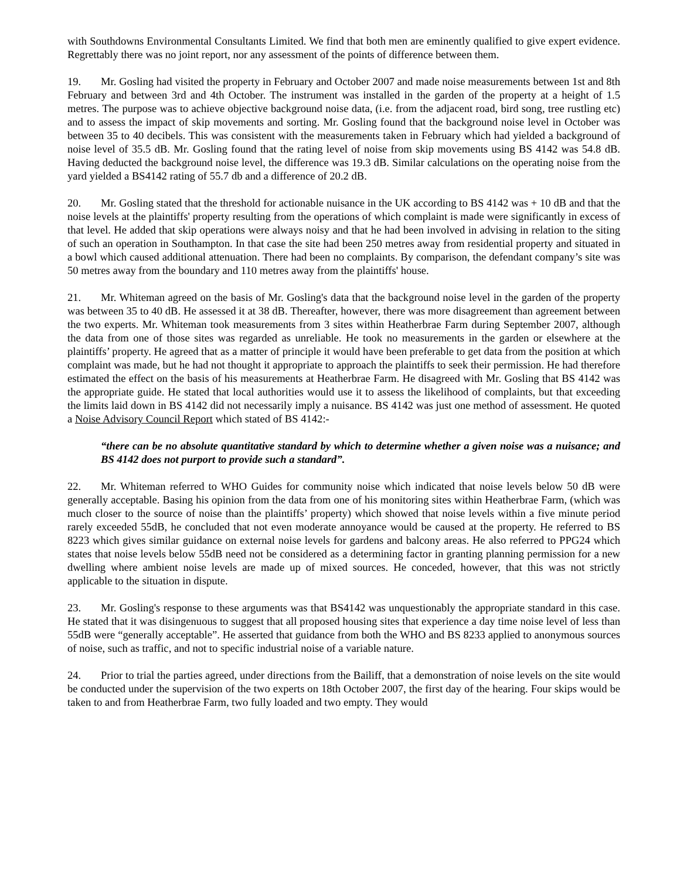with Southdowns Environmental Consultants Limited. We find that both men are eminently qualified to give expert evidence. Regrettably there was no joint report, nor any assessment of the points of difference between them.
19. Mr. Gosling had visited the property in February and October 2007 and made noise measurements between 1st and 8th February and between 3rd and 4th October. The instrument was installed in the garden of the property at a height of 1.5 metres. The purpose was to achieve objective background noise data, (i.e. from the adjacent road, bird song, tree rustling etc) and to assess the impact of skip movements and sorting. Mr. Gosling found that the background noise level in October was between 35 to 40 decibels. This was consistent with the measurements taken in February which had yielded a background of noise level of 35.5 dB. Mr. Gosling found that the rating level of noise from skip movements using BS 4142 was 54.8 dB. Having deducted the background noise level, the difference was 19.3 dB. Similar calculations on the operating noise from the yard yielded a BS4142 rating of 55.7 db and a difference of 20.2 dB.
20. Mr. Gosling stated that the threshold for actionable nuisance in the UK according to BS 4142 was + 10 dB and that the noise levels at the plaintiffs' property resulting from the operations of which complaint is made were significantly in excess of that level. He added that skip operations were always noisy and that he had been involved in advising in relation to the siting of such an operation in Southampton. In that case the site had been 250 metres away from residential property and situated in a bowl which caused additional attenuation. There had been no complaints. By comparison, the defendant company’s site was 50 metres away from the boundary and 110 metres away from the plaintiffs' house.
21. Mr. Whiteman agreed on the basis of Mr. Gosling's data that the background noise level in the garden of the property was between 35 to 40 dB. He assessed it at 38 dB. Thereafter, however, there was more disagreement than agreement between the two experts. Mr. Whiteman took measurements from 3 sites within Heatherbrae Farm during September 2007, although the data from one of those sites was regarded as unreliable. He took no measurements in the garden or elsewhere at the plaintiffs’ property. He agreed that as a matter of principle it would have been preferable to get data from the position at which complaint was made, but he had not thought it appropriate to approach the plaintiffs to seek their permission. He had therefore estimated the effect on the basis of his measurements at Heatherbrae Farm. He disagreed with Mr. Gosling that BS 4142 was the appropriate guide. He stated that local authorities would use it to assess the likelihood of complaints, but that exceeding the limits laid down in BS 4142 did not necessarily imply a nuisance. BS 4142 was just one method of assessment. He quoted a Noise Advisory Council Report which stated of BS 4142:-
“there can be no absolute quantitative standard by which to determine whether a given noise was a nuisance; and BS 4142 does not purport to provide such a standard”.
22. Mr. Whiteman referred to WHO Guides for community noise which indicated that noise levels below 50 dB were generally acceptable. Basing his opinion from the data from one of his monitoring sites within Heatherbrae Farm, (which was much closer to the source of noise than the plaintiffs’ property) which showed that noise levels within a five minute period rarely exceeded 55dB, he concluded that not even moderate annoyance would be caused at the property. He referred to BS 8223 which gives similar guidance on external noise levels for gardens and balcony areas. He also referred to PPG24 which states that noise levels below 55dB need not be considered as a determining factor in granting planning permission for a new dwelling where ambient noise levels are made up of mixed sources. He conceded, however, that this was not strictly applicable to the situation in dispute.
23. Mr. Gosling's response to these arguments was that BS4142 was unquestionably the appropriate standard in this case. He stated that it was disingenuous to suggest that all proposed housing sites that experience a day time noise level of less than 55dB were “generally acceptable”. He asserted that guidance from both the WHO and BS 8233 applied to anonymous sources of noise, such as traffic, and not to specific industrial noise of a variable nature.
24. Prior to trial the parties agreed, under directions from the Bailiff, that a demonstration of noise levels on the site would be conducted under the supervision of the two experts on 18th October 2007, the first day of the hearing. Four skips would be taken to and from Heatherbrae Farm, two fully loaded and two empty. They would